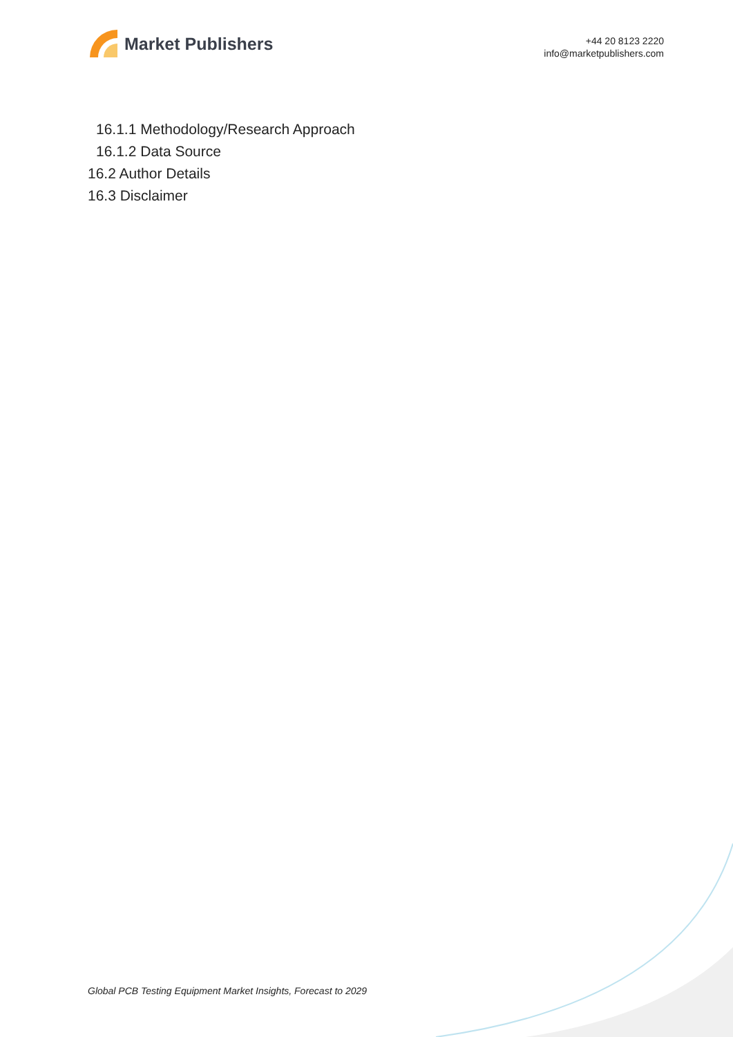Market Publishers
+44 20 8123 2220
info@marketpublishers.com
16.1.1 Methodology/Research Approach
16.1.2 Data Source
16.2 Author Details
16.3 Disclaimer
Global PCB Testing Equipment Market Insights, Forecast to 2029